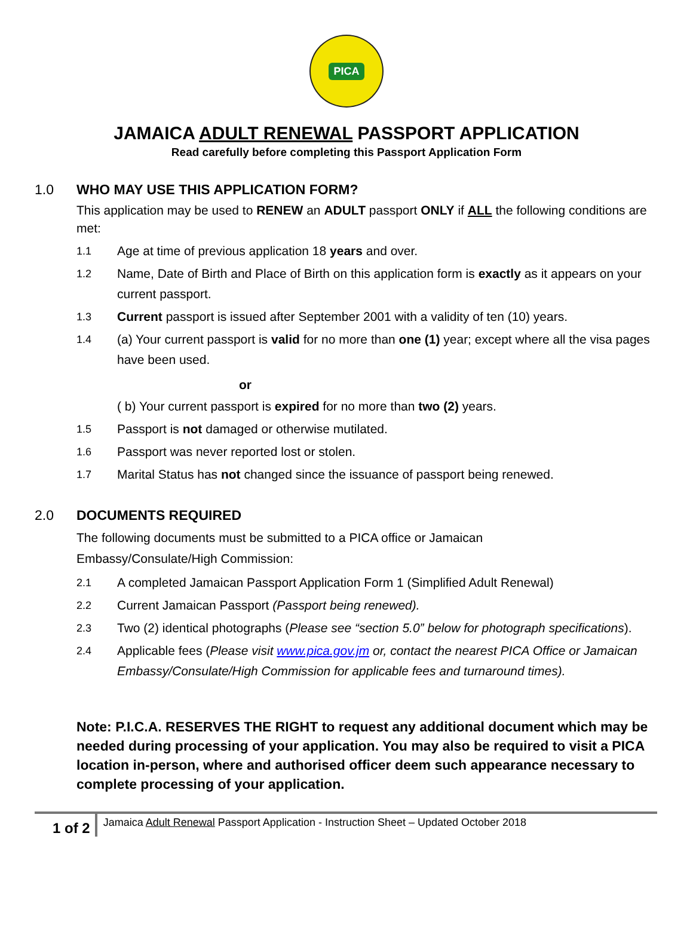PICA
JAMAICA ADULT RENEWAL PASSPORT APPLICATION
Read carefully before completing this Passport Application Form
1.0 WHO MAY USE THIS APPLICATION FORM?
This application may be used to RENEW an ADULT passport ONLY if ALL the following conditions are met:
1.1 Age at time of previous application 18 years and over.
1.2 Name, Date of Birth and Place of Birth on this application form is exactly as it appears on your current passport.
1.3 Current passport is issued after September 2001 with a validity of ten (10) years.
1.4 (a) Your current passport is valid for no more than one (1) year; except where all the visa pages have been used.
or
( b) Your current passport is expired for no more than two (2) years.
1.5 Passport is not damaged or otherwise mutilated.
1.6 Passport was never reported lost or stolen.
1.7 Marital Status has not changed since the issuance of passport being renewed.
2.0 DOCUMENTS REQUIRED
The following documents must be submitted to a PICA office or Jamaican
Embassy/Consulate/High Commission:
2.1 A completed Jamaican Passport Application Form 1 (Simplified Adult Renewal)
2.2 Current Jamaican Passport (Passport being renewed).
2.3 Two (2) identical photographs (Please see “section 5.0” below for photograph specifications).
2.4 Applicable fees (Please visit www.pica.gov.jm or, contact the nearest PICA Office or Jamaican Embassy/Consulate/High Commission for applicable fees and turnaround times).
Note: P.I.C.A. RESERVES THE RIGHT to request any additional document which may be needed during processing of your application. You may also be required to visit a PICA location in-person, where and authorised officer deem such appearance necessary to complete processing of your application.
1 of 2
Jamaica Adult Renewal Passport Application - Instruction Sheet – Updated October 2018